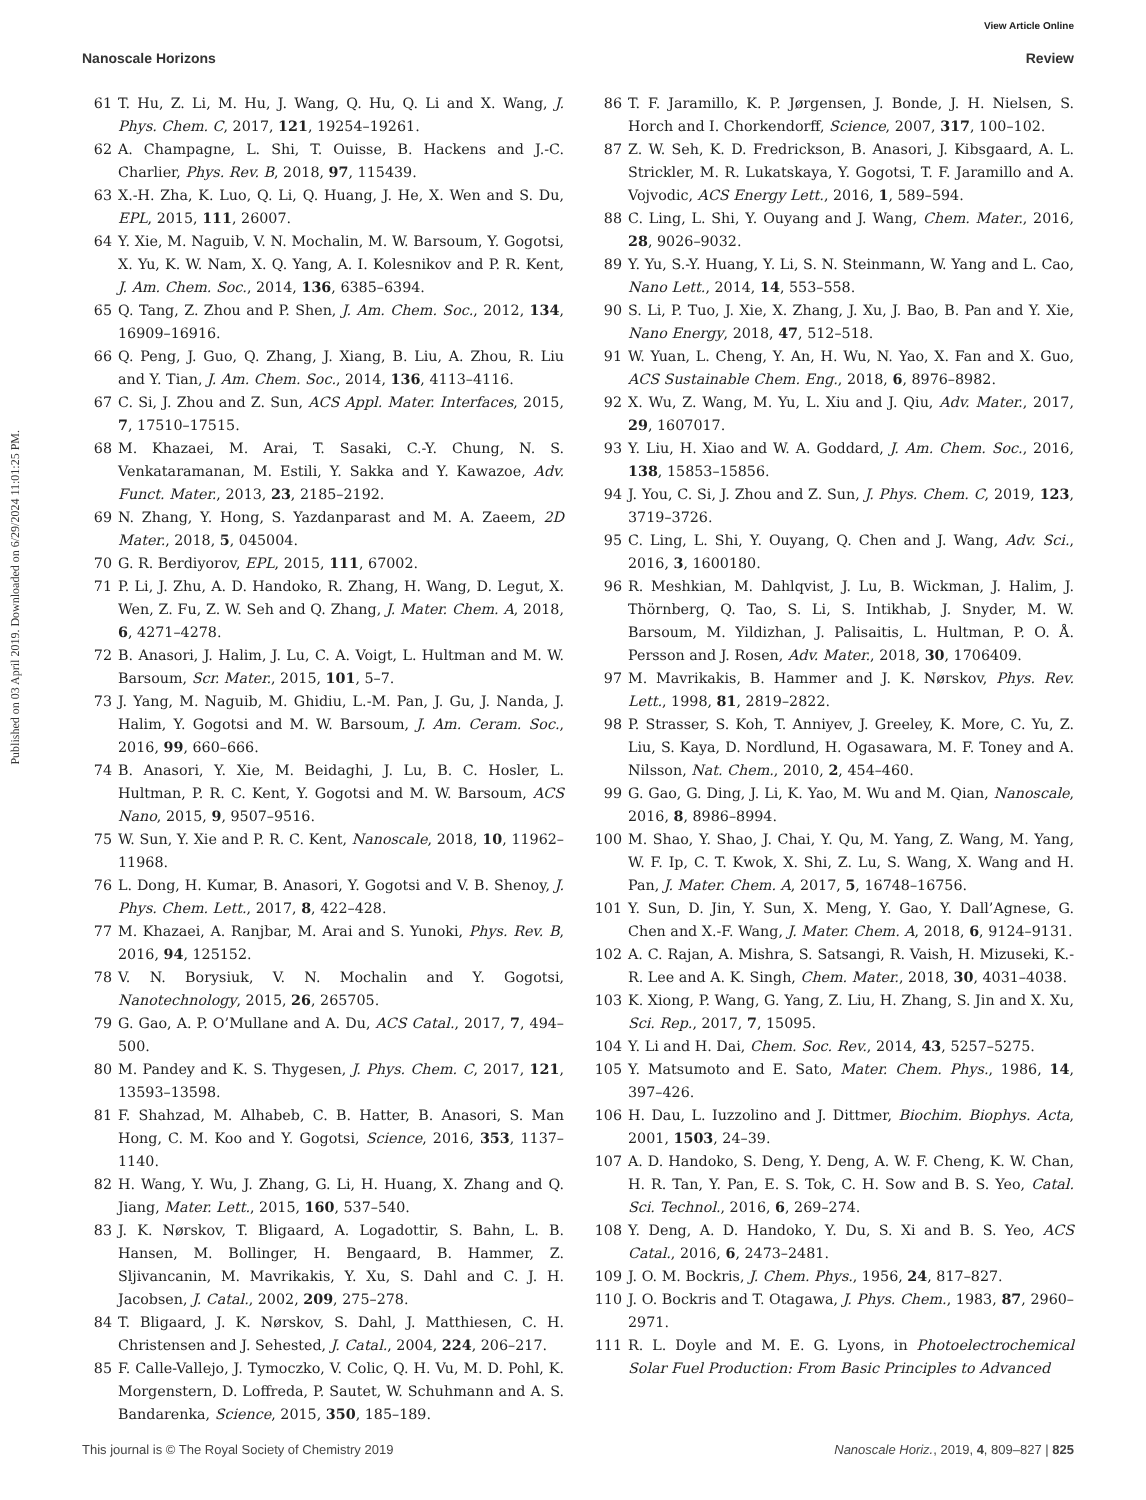View Article Online
Nanoscale Horizons Review
Published on 03 April 2019. Downloaded on 6/29/2024 11:01:25 PM.
61 T. Hu, Z. Li, M. Hu, J. Wang, Q. Hu, Q. Li and X. Wang, J. Phys. Chem. C, 2017, 121, 19254–19261.
62 A. Champagne, L. Shi, T. Ouisse, B. Hackens and J.-C. Charlier, Phys. Rev. B, 2018, 97, 115439.
63 X.-H. Zha, K. Luo, Q. Li, Q. Huang, J. He, X. Wen and S. Du, EPL, 2015, 111, 26007.
64 Y. Xie, M. Naguib, V. N. Mochalin, M. W. Barsoum, Y. Gogotsi, X. Yu, K. W. Nam, X. Q. Yang, A. I. Kolesnikov and P. R. Kent, J. Am. Chem. Soc., 2014, 136, 6385–6394.
65 Q. Tang, Z. Zhou and P. Shen, J. Am. Chem. Soc., 2012, 134, 16909–16916.
66 Q. Peng, J. Guo, Q. Zhang, J. Xiang, B. Liu, A. Zhou, R. Liu and Y. Tian, J. Am. Chem. Soc., 2014, 136, 4113–4116.
67 C. Si, J. Zhou and Z. Sun, ACS Appl. Mater. Interfaces, 2015, 7, 17510–17515.
68 M. Khazaei, M. Arai, T. Sasaki, C.-Y. Chung, N. S. Venkataramanan, M. Estili, Y. Sakka and Y. Kawazoe, Adv. Funct. Mater., 2013, 23, 2185–2192.
69 N. Zhang, Y. Hong, S. Yazdanparast and M. A. Zaeem, 2D Mater., 2018, 5, 045004.
70 G. R. Berdiyorov, EPL, 2015, 111, 67002.
71 P. Li, J. Zhu, A. D. Handoko, R. Zhang, H. Wang, D. Legut, X. Wen, Z. Fu, Z. W. Seh and Q. Zhang, J. Mater. Chem. A, 2018, 6, 4271–4278.
72 B. Anasori, J. Halim, J. Lu, C. A. Voigt, L. Hultman and M. W. Barsoum, Scr. Mater., 2015, 101, 5–7.
73 J. Yang, M. Naguib, M. Ghidiu, L.-M. Pan, J. Gu, J. Nanda, J. Halim, Y. Gogotsi and M. W. Barsoum, J. Am. Ceram. Soc., 2016, 99, 660–666.
74 B. Anasori, Y. Xie, M. Beidaghi, J. Lu, B. C. Hosler, L. Hultman, P. R. C. Kent, Y. Gogotsi and M. W. Barsoum, ACS Nano, 2015, 9, 9507–9516.
75 W. Sun, Y. Xie and P. R. C. Kent, Nanoscale, 2018, 10, 11962–11968.
76 L. Dong, H. Kumar, B. Anasori, Y. Gogotsi and V. B. Shenoy, J. Phys. Chem. Lett., 2017, 8, 422–428.
77 M. Khazaei, A. Ranjbar, M. Arai and S. Yunoki, Phys. Rev. B, 2016, 94, 125152.
78 V. N. Borysiuk, V. N. Mochalin and Y. Gogotsi, Nanotechnology, 2015, 26, 265705.
79 G. Gao, A. P. O’Mullane and A. Du, ACS Catal., 2017, 7, 494–500.
80 M. Pandey and K. S. Thygesen, J. Phys. Chem. C, 2017, 121, 13593–13598.
81 F. Shahzad, M. Alhabeb, C. B. Hatter, B. Anasori, S. Man Hong, C. M. Koo and Y. Gogotsi, Science, 2016, 353, 1137–1140.
82 H. Wang, Y. Wu, J. Zhang, G. Li, H. Huang, X. Zhang and Q. Jiang, Mater. Lett., 2015, 160, 537–540.
83 J. K. Nørskov, T. Bligaard, A. Logadottir, S. Bahn, L. B. Hansen, M. Bollinger, H. Bengaard, B. Hammer, Z. Sljivancanin, M. Mavrikakis, Y. Xu, S. Dahl and C. J. H. Jacobsen, J. Catal., 2002, 209, 275–278.
84 T. Bligaard, J. K. Nørskov, S. Dahl, J. Matthiesen, C. H. Christensen and J. Sehested, J. Catal., 2004, 224, 206–217.
85 F. Calle-Vallejo, J. Tymoczko, V. Colic, Q. H. Vu, M. D. Pohl, K. Morgenstern, D. Loffreda, P. Sautet, W. Schuhmann and A. S. Bandarenka, Science, 2015, 350, 185–189.
86 T. F. Jaramillo, K. P. Jørgensen, J. Bonde, J. H. Nielsen, S. Horch and I. Chorkendorff, Science, 2007, 317, 100–102.
87 Z. W. Seh, K. D. Fredrickson, B. Anasori, J. Kibsgaard, A. L. Strickler, M. R. Lukatskaya, Y. Gogotsi, T. F. Jaramillo and A. Vojvodic, ACS Energy Lett., 2016, 1, 589–594.
88 C. Ling, L. Shi, Y. Ouyang and J. Wang, Chem. Mater., 2016, 28, 9026–9032.
89 Y. Yu, S.-Y. Huang, Y. Li, S. N. Steinmann, W. Yang and L. Cao, Nano Lett., 2014, 14, 553–558.
90 S. Li, P. Tuo, J. Xie, X. Zhang, J. Xu, J. Bao, B. Pan and Y. Xie, Nano Energy, 2018, 47, 512–518.
91 W. Yuan, L. Cheng, Y. An, H. Wu, N. Yao, X. Fan and X. Guo, ACS Sustainable Chem. Eng., 2018, 6, 8976–8982.
92 X. Wu, Z. Wang, M. Yu, L. Xiu and J. Qiu, Adv. Mater., 2017, 29, 1607017.
93 Y. Liu, H. Xiao and W. A. Goddard, J. Am. Chem. Soc., 2016, 138, 15853–15856.
94 J. You, C. Si, J. Zhou and Z. Sun, J. Phys. Chem. C, 2019, 123, 3719–3726.
95 C. Ling, L. Shi, Y. Ouyang, Q. Chen and J. Wang, Adv. Sci., 2016, 3, 1600180.
96 R. Meshkian, M. Dahlqvist, J. Lu, B. Wickman, J. Halim, J. Thörnberg, Q. Tao, S. Li, S. Intikhab, J. Snyder, M. W. Barsoum, M. Yildizhan, J. Palisaitis, L. Hultman, P. O. Å. Persson and J. Rosen, Adv. Mater., 2018, 30, 1706409.
97 M. Mavrikakis, B. Hammer and J. K. Nørskov, Phys. Rev. Lett., 1998, 81, 2819–2822.
98 P. Strasser, S. Koh, T. Anniyev, J. Greeley, K. More, C. Yu, Z. Liu, S. Kaya, D. Nordlund, H. Ogasawara, M. F. Toney and A. Nilsson, Nat. Chem., 2010, 2, 454–460.
99 G. Gao, G. Ding, J. Li, K. Yao, M. Wu and M. Qian, Nanoscale, 2016, 8, 8986–8994.
100 M. Shao, Y. Shao, J. Chai, Y. Qu, M. Yang, Z. Wang, M. Yang, W. F. Ip, C. T. Kwok, X. Shi, Z. Lu, S. Wang, X. Wang and H. Pan, J. Mater. Chem. A, 2017, 5, 16748–16756.
101 Y. Sun, D. Jin, Y. Sun, X. Meng, Y. Gao, Y. Dall’Agnese, G. Chen and X.-F. Wang, J. Mater. Chem. A, 2018, 6, 9124–9131.
102 A. C. Rajan, A. Mishra, S. Satsangi, R. Vaish, H. Mizuseki, K.-R. Lee and A. K. Singh, Chem. Mater., 2018, 30, 4031–4038.
103 K. Xiong, P. Wang, G. Yang, Z. Liu, H. Zhang, S. Jin and X. Xu, Sci. Rep., 2017, 7, 15095.
104 Y. Li and H. Dai, Chem. Soc. Rev., 2014, 43, 5257–5275.
105 Y. Matsumoto and E. Sato, Mater. Chem. Phys., 1986, 14, 397–426.
106 H. Dau, L. Iuzzolino and J. Dittmer, Biochim. Biophys. Acta, 2001, 1503, 24–39.
107 A. D. Handoko, S. Deng, Y. Deng, A. W. F. Cheng, K. W. Chan, H. R. Tan, Y. Pan, E. S. Tok, C. H. Sow and B. S. Yeo, Catal. Sci. Technol., 2016, 6, 269–274.
108 Y. Deng, A. D. Handoko, Y. Du, S. Xi and B. S. Yeo, ACS Catal., 2016, 6, 2473–2481.
109 J. O. M. Bockris, J. Chem. Phys., 1956, 24, 817–827.
110 J. O. Bockris and T. Otagawa, J. Phys. Chem., 1983, 87, 2960–2971.
111 R. L. Doyle and M. E. G. Lyons, in Photoelectrochemical Solar Fuel Production: From Basic Principles to Advanced
This journal is © The Royal Society of Chemistry 2019 Nanoscale Horiz., 2019, 4, 809–827 | 825